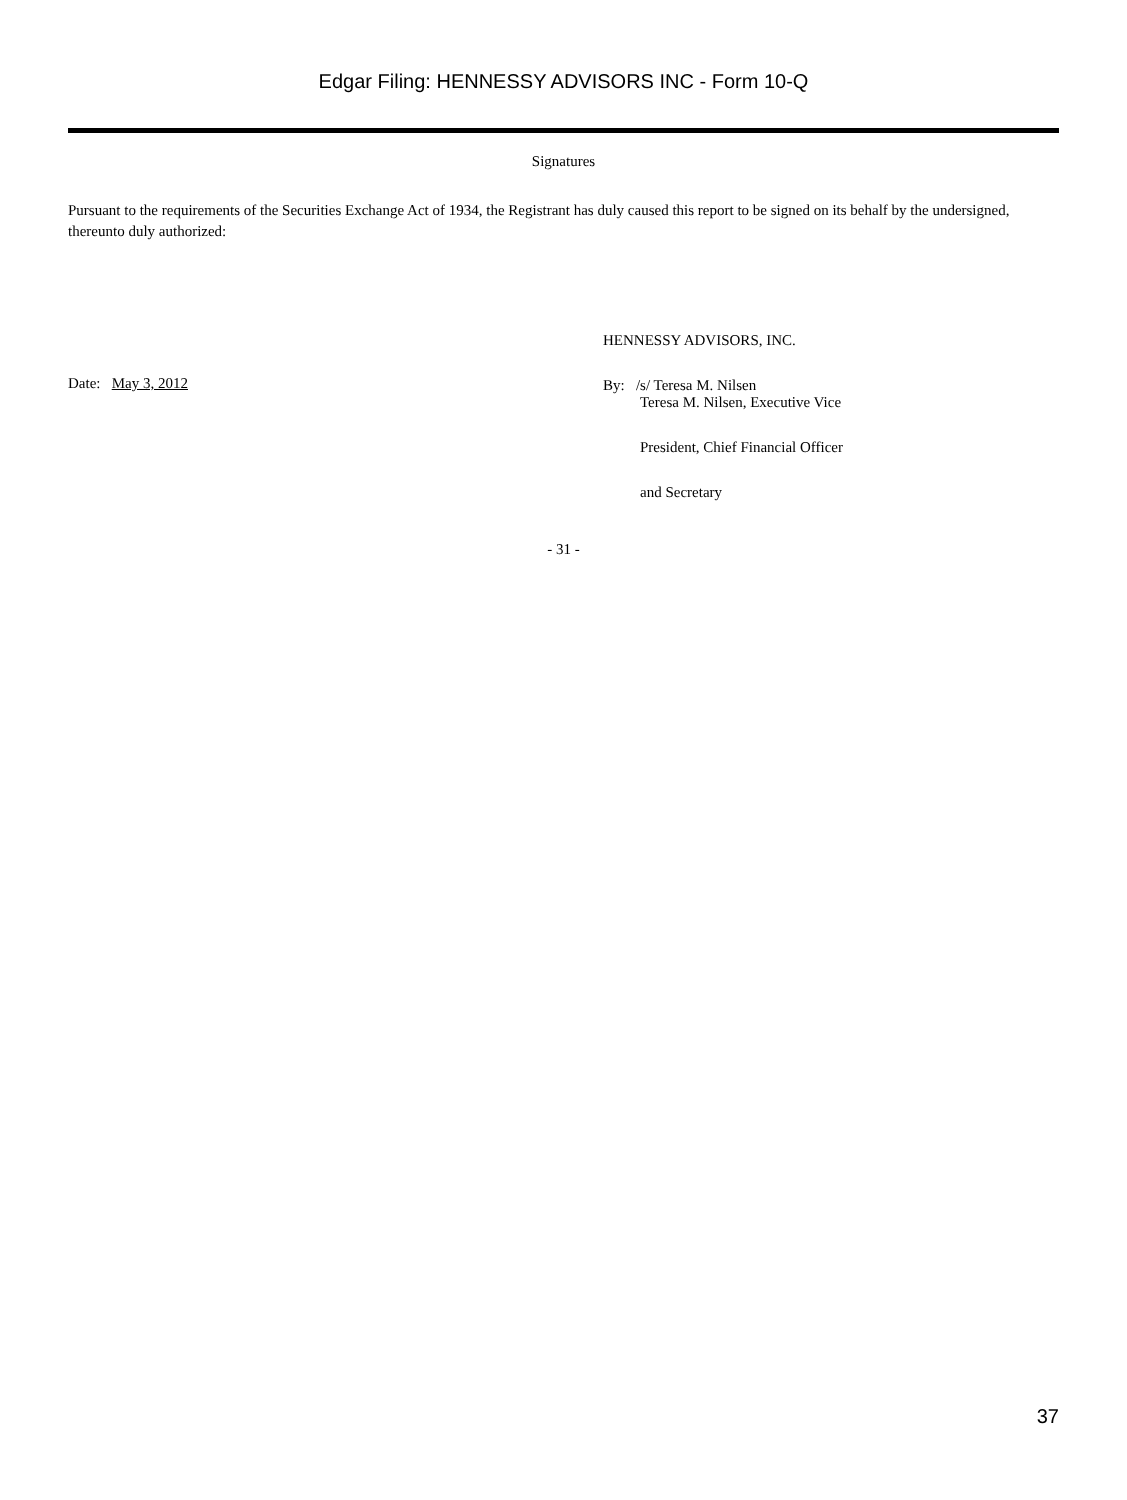Edgar Filing: HENNESSY ADVISORS INC - Form 10-Q
Signatures
Pursuant to the requirements of the Securities Exchange Act of 1934, the Registrant has duly caused this report to be signed on its behalf by the undersigned, thereunto duly authorized:
Date: May 3, 2012
HENNESSY ADVISORS, INC.
By: /s/ Teresa M. Nilsen
Teresa M. Nilsen, Executive Vice
President, Chief Financial Officer
and Secretary
- 31 -
37